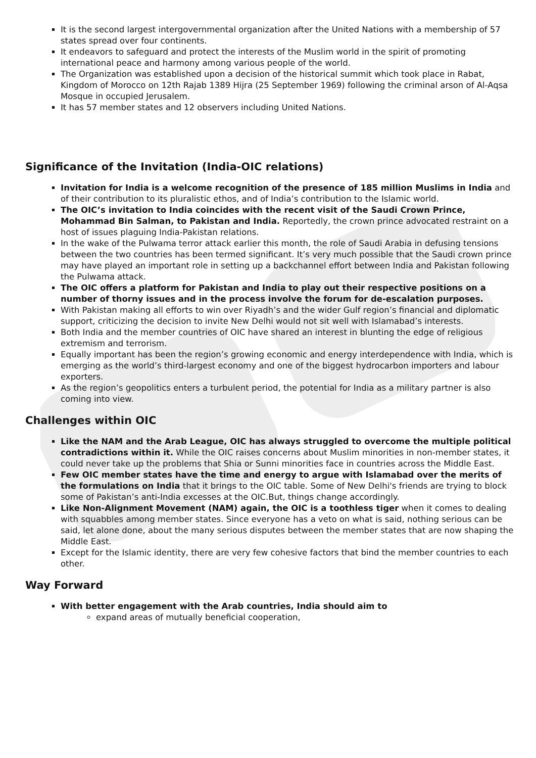It is the second largest intergovernmental organization after the United Nations with a membership of 57 states spread over four continents.
It endeavors to safeguard and protect the interests of the Muslim world in the spirit of promoting international peace and harmony among various people of the world.
The Organization was established upon a decision of the historical summit which took place in Rabat, Kingdom of Morocco on 12th Rajab 1389 Hijra (25 September 1969) following the criminal arson of Al-Aqsa Mosque in occupied Jerusalem.
It has 57 member states and 12 observers including United Nations.
Significance of the Invitation (India-OIC relations)
Invitation for India is a welcome recognition of the presence of 185 million Muslims in India and of their contribution to its pluralistic ethos, and of India’s contribution to the Islamic world.
The OIC’s invitation to India coincides with the recent visit of the Saudi Crown Prince, Mohammad Bin Salman, to Pakistan and India. Reportedly, the crown prince advocated restraint on a host of issues plaguing India-Pakistan relations.
In the wake of the Pulwama terror attack earlier this month, the role of Saudi Arabia in defusing tensions between the two countries has been termed significant. It’s very much possible that the Saudi crown prince may have played an important role in setting up a backchannel effort between India and Pakistan following the Pulwama attack.
The OIC offers a platform for Pakistan and India to play out their respective positions on a number of thorny issues and in the process involve the forum for de-escalation purposes.
With Pakistan making all efforts to win over Riyadh’s and the wider Gulf region’s financial and diplomatic support, criticizing the decision to invite New Delhi would not sit well with Islamabad’s interests.
Both India and the member countries of OIC have shared an interest in blunting the edge of religious extremism and terrorism.
Equally important has been the region’s growing economic and energy interdependence with India, which is emerging as the world’s third-largest economy and one of the biggest hydrocarbon importers and labour exporters.
As the region’s geopolitics enters a turbulent period, the potential for India as a military partner is also coming into view.
Challenges within OIC
Like the NAM and the Arab League, OIC has always struggled to overcome the multiple political contradictions within it. While the OIC raises concerns about Muslim minorities in non-member states, it could never take up the problems that Shia or Sunni minorities face in countries across the Middle East.
Few OIC member states have the time and energy to argue with Islamabad over the merits of the formulations on India that it brings to the OIC table. Some of New Delhi's friends are trying to block some of Pakistan’s anti-India excesses at the OIC.But, things change accordingly.
Like Non-Alignment Movement (NAM) again, the OIC is a toothless tiger when it comes to dealing with squabbles among member states. Since everyone has a veto on what is said, nothing serious can be said, let alone done, about the many serious disputes between the member states that are now shaping the Middle East.
Except for the Islamic identity, there are very few cohesive factors that bind the member countries to each other.
Way Forward
With better engagement with the Arab countries, India should aim to
expand areas of mutually beneficial cooperation,